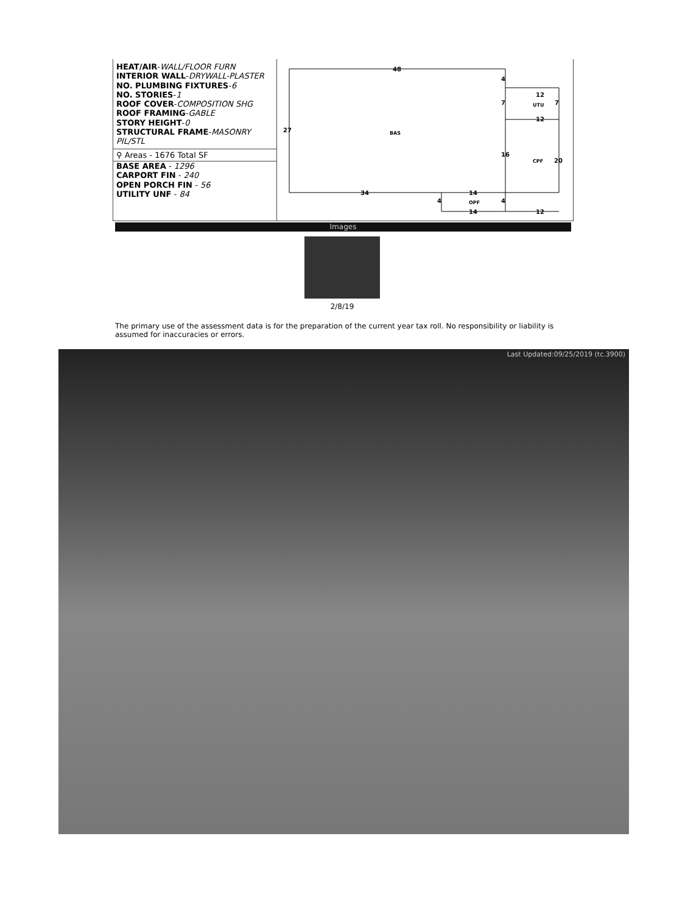HEAT/AIR-WALL/FLOOR FURN
INTERIOR WALL-DRYWALL-PLASTER
NO. PLUMBING FIXTURES-6
NO. STORIES-1
ROOF COVER-COMPOSITION SHG
ROOF FRAMING-GABLE
STORY HEIGHT-0
STRUCTURAL FRAME-MASONRY PIL/STL
⚲ Areas - 1676 Total SF
BASE AREA - 1296
CARPORT FIN - 240
OPEN PORCH FIN - 56
UTILITY UNF - 84
48
27
BAS
34
14
14
OPF
12
12
UTU
CPF
20
16
12
4
7
7
4
4
Images
2/8/19
The primary use of the assessment data is for the preparation of the current year tax roll. No responsibility or liability is assumed for inaccuracies or errors.
Last Updated:09/25/2019 (tc.3900)